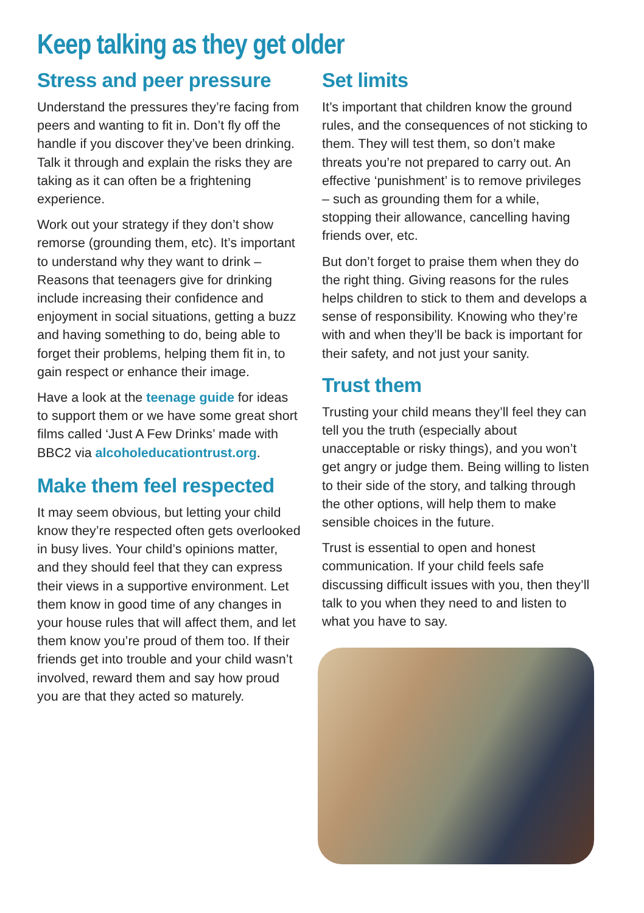Keep talking as they get older
Stress and peer pressure
Understand the pressures they’re facing from peers and wanting to fit in. Don’t fly off the handle if you discover they’ve been drinking. Talk it through and explain the risks they are taking as it can often be a frightening experience.
Work out your strategy if they don’t show remorse (grounding them, etc). It’s important to understand why they want to drink – Reasons that teenagers give for drinking include increasing their confidence and enjoyment in social situations, getting a buzz and having something to do, being able to forget their problems, helping them fit in, to gain respect or enhance their image.
Have a look at the teenage guide for ideas to support them or we have some great short films called ‘Just A Few Drinks’ made with BBC2 via alcoholeducationtrust.org.
Make them feel respected
It may seem obvious, but letting your child know they’re respected often gets overlooked in busy lives. Your child’s opinions matter, and they should feel that they can express their views in a supportive environment. Let them know in good time of any changes in your house rules that will affect them, and let them know you’re proud of them too. If their friends get into trouble and your child wasn’t involved, reward them and say how proud you are that they acted so maturely.
Set limits
It’s important that children know the ground rules, and the consequences of not sticking to them. They will test them, so don’t make threats you’re not prepared to carry out. An effective ‘punishment’ is to remove privileges – such as grounding them for a while, stopping their allowance, cancelling having friends over, etc.
But don’t forget to praise them when they do the right thing. Giving reasons for the rules helps children to stick to them and develops a sense of responsibility. Knowing who they’re with and when they’ll be back is important for their safety, and not just your sanity.
Trust them
Trusting your child means they’ll feel they can tell you the truth (especially about unacceptable or risky things), and you won’t get angry or judge them. Being willing to listen to their side of the story, and talking through the other options, will help them to make sensible choices in the future.
Trust is essential to open and honest communication. If your child feels safe discussing difficult issues with you, then they’ll talk to you when they need to and listen to what you have to say.